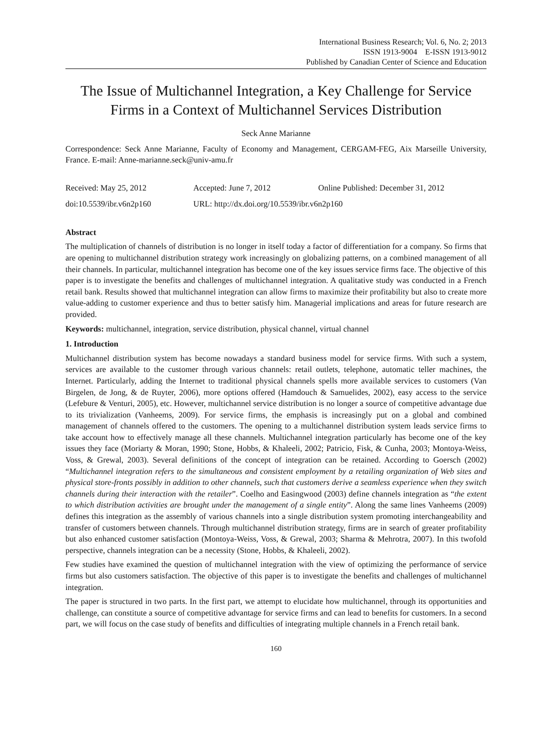International Business Research; Vol. 6, No. 2; 2013
ISSN 1913-9004 E-ISSN 1913-9012
Published by Canadian Center of Science and Education
The Issue of Multichannel Integration, a Key Challenge for Service Firms in a Context of Multichannel Services Distribution
Seck Anne Marianne
Correspondence: Seck Anne Marianne, Faculty of Economy and Management, CERGAM-FEG, Aix Marseille University, France. E-mail: Anne-marianne.seck@univ-amu.fr
Received: May 25, 2012 Accepted: June 7, 2012 Online Published: December 31, 2012
doi:10.5539/ibr.v6n2p160 URL: http://dx.doi.org/10.5539/ibr.v6n2p160
Abstract
The multiplication of channels of distribution is no longer in itself today a factor of differentiation for a company. So firms that are opening to multichannel distribution strategy work increasingly on globalizing patterns, on a combined management of all their channels. In particular, multichannel integration has become one of the key issues service firms face. The objective of this paper is to investigate the benefits and challenges of multichannel integration. A qualitative study was conducted in a French retail bank. Results showed that multichannel integration can allow firms to maximize their profitability but also to create more value-adding to customer experience and thus to better satisfy him. Managerial implications and areas for future research are provided.
Keywords: multichannel, integration, service distribution, physical channel, virtual channel
1. Introduction
Multichannel distribution system has become nowadays a standard business model for service firms. With such a system, services are available to the customer through various channels: retail outlets, telephone, automatic teller machines, the Internet. Particularly, adding the Internet to traditional physical channels spells more available services to customers (Van Birgelen, de Jong, & de Ruyter, 2006), more options offered (Hamdouch & Samuelides, 2002), easy access to the service (Lefebure & Venturi, 2005), etc. However, multichannel service distribution is no longer a source of competitive advantage due to its trivialization (Vanheems, 2009). For service firms, the emphasis is increasingly put on a global and combined management of channels offered to the customers. The opening to a multichannel distribution system leads service firms to take account how to effectively manage all these channels. Multichannel integration particularly has become one of the key issues they face (Moriarty & Moran, 1990; Stone, Hobbs, & Khaleeli, 2002; Patricio, Fisk, & Cunha, 2003; Montoya-Weiss, Voss, & Grewal, 2003). Several definitions of the concept of integration can be retained. According to Goersch (2002) “Multichannel integration refers to the simultaneous and consistent employment by a retailing organization of Web sites and physical store-fronts possibly in addition to other channels, such that customers derive a seamless experience when they switch channels during their interaction with the retailer”. Coelho and Easingwood (2003) define channels integration as “the extent to which distribution activities are brought under the management of a single entity”. Along the same lines Vanheems (2009) defines this integration as the assembly of various channels into a single distribution system promoting interchangeability and transfer of customers between channels. Through multichannel distribution strategy, firms are in search of greater profitability but also enhanced customer satisfaction (Montoya-Weiss, Voss, & Grewal, 2003; Sharma & Mehrotra, 2007). In this twofold perspective, channels integration can be a necessity (Stone, Hobbs, & Khaleeli, 2002).
Few studies have examined the question of multichannel integration with the view of optimizing the performance of service firms but also customers satisfaction. The objective of this paper is to investigate the benefits and challenges of multichannel integration.
The paper is structured in two parts. In the first part, we attempt to elucidate how multichannel, through its opportunities and challenge, can constitute a source of competitive advantage for service firms and can lead to benefits for customers. In a second part, we will focus on the case study of benefits and difficulties of integrating multiple channels in a French retail bank.
160